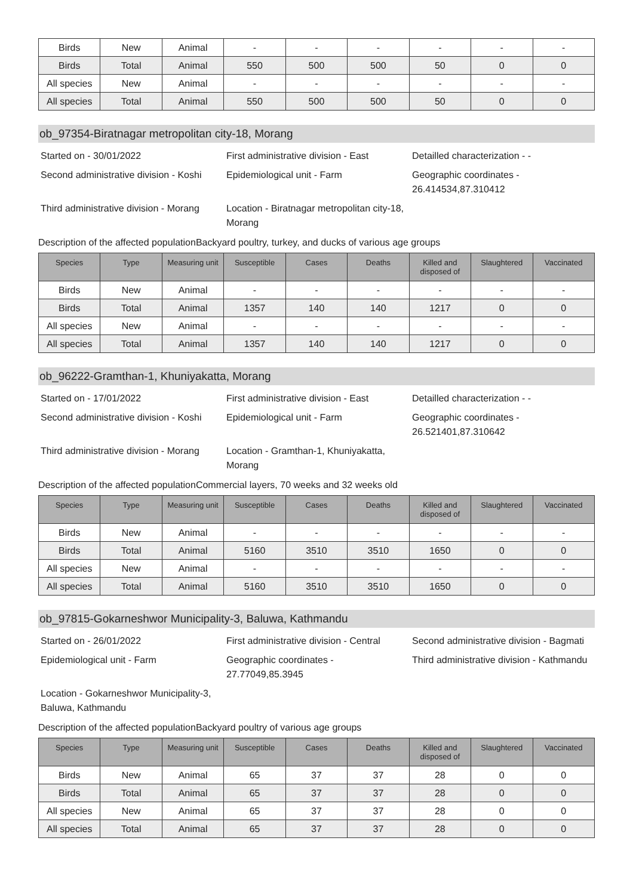| Birds | New | Animal | - | - | - | - | - | - |
| Birds | Total | Animal | 550 | 500 | 500 | 50 | 0 | 0 |
| All species | New | Animal | - | - | - | - | - | - |
| All species | Total | Animal | 550 | 500 | 500 | 50 | 0 | 0 |
ob_97354-Biratnagar metropolitan city-18, Morang
Started on - 30/01/2022
First administrative division - East
Detailled characterization - -
Second administrative division - Koshi
Epidemiological unit - Farm
Geographic coordinates - 26.414534,87.310412
Third administrative division - Morang
Location - Biratnagar metropolitan city-18, Morang
Description of the affected populationBackyard poultry, turkey, and ducks of various age groups
| Species | Type | Measuring unit | Susceptible | Cases | Deaths | Killed and disposed of | Slaughtered | Vaccinated |
| --- | --- | --- | --- | --- | --- | --- | --- | --- |
| Birds | New | Animal | - | - | - | - | - | - |
| Birds | Total | Animal | 1357 | 140 | 140 | 1217 | 0 | 0 |
| All species | New | Animal | - | - | - | - | - | - |
| All species | Total | Animal | 1357 | 140 | 140 | 1217 | 0 | 0 |
ob_96222-Gramthan-1, Khuniyakatta, Morang
Started on - 17/01/2022
First administrative division - East
Detailled characterization - -
Second administrative division - Koshi
Epidemiological unit - Farm
Geographic coordinates - 26.521401,87.310642
Third administrative division - Morang
Location - Gramthan-1, Khuniyakatta, Morang
Description of the affected populationCommercial layers, 70 weeks and 32 weeks old
| Species | Type | Measuring unit | Susceptible | Cases | Deaths | Killed and disposed of | Slaughtered | Vaccinated |
| --- | --- | --- | --- | --- | --- | --- | --- | --- |
| Birds | New | Animal | - | - | - | - | - | - |
| Birds | Total | Animal | 5160 | 3510 | 3510 | 1650 | 0 | 0 |
| All species | New | Animal | - | - | - | - | - | - |
| All species | Total | Animal | 5160 | 3510 | 3510 | 1650 | 0 | 0 |
ob_97815-Gokarneshwor Municipality-3, Baluwa, Kathmandu
Started on - 26/01/2022
First administrative division - Central
Second administrative division - Bagmati
Epidemiological unit - Farm
Geographic coordinates - 27.77049,85.3945
Third administrative division - Kathmandu
Location - Gokarneshwor Municipality-3, Baluwa, Kathmandu
Description of the affected populationBackyard poultry of various age groups
| Species | Type | Measuring unit | Susceptible | Cases | Deaths | Killed and disposed of | Slaughtered | Vaccinated |
| --- | --- | --- | --- | --- | --- | --- | --- | --- |
| Birds | New | Animal | 65 | 37 | 37 | 28 | 0 | 0 |
| Birds | Total | Animal | 65 | 37 | 37 | 28 | 0 | 0 |
| All species | New | Animal | 65 | 37 | 37 | 28 | 0 | 0 |
| All species | Total | Animal | 65 | 37 | 37 | 28 | 0 | 0 |